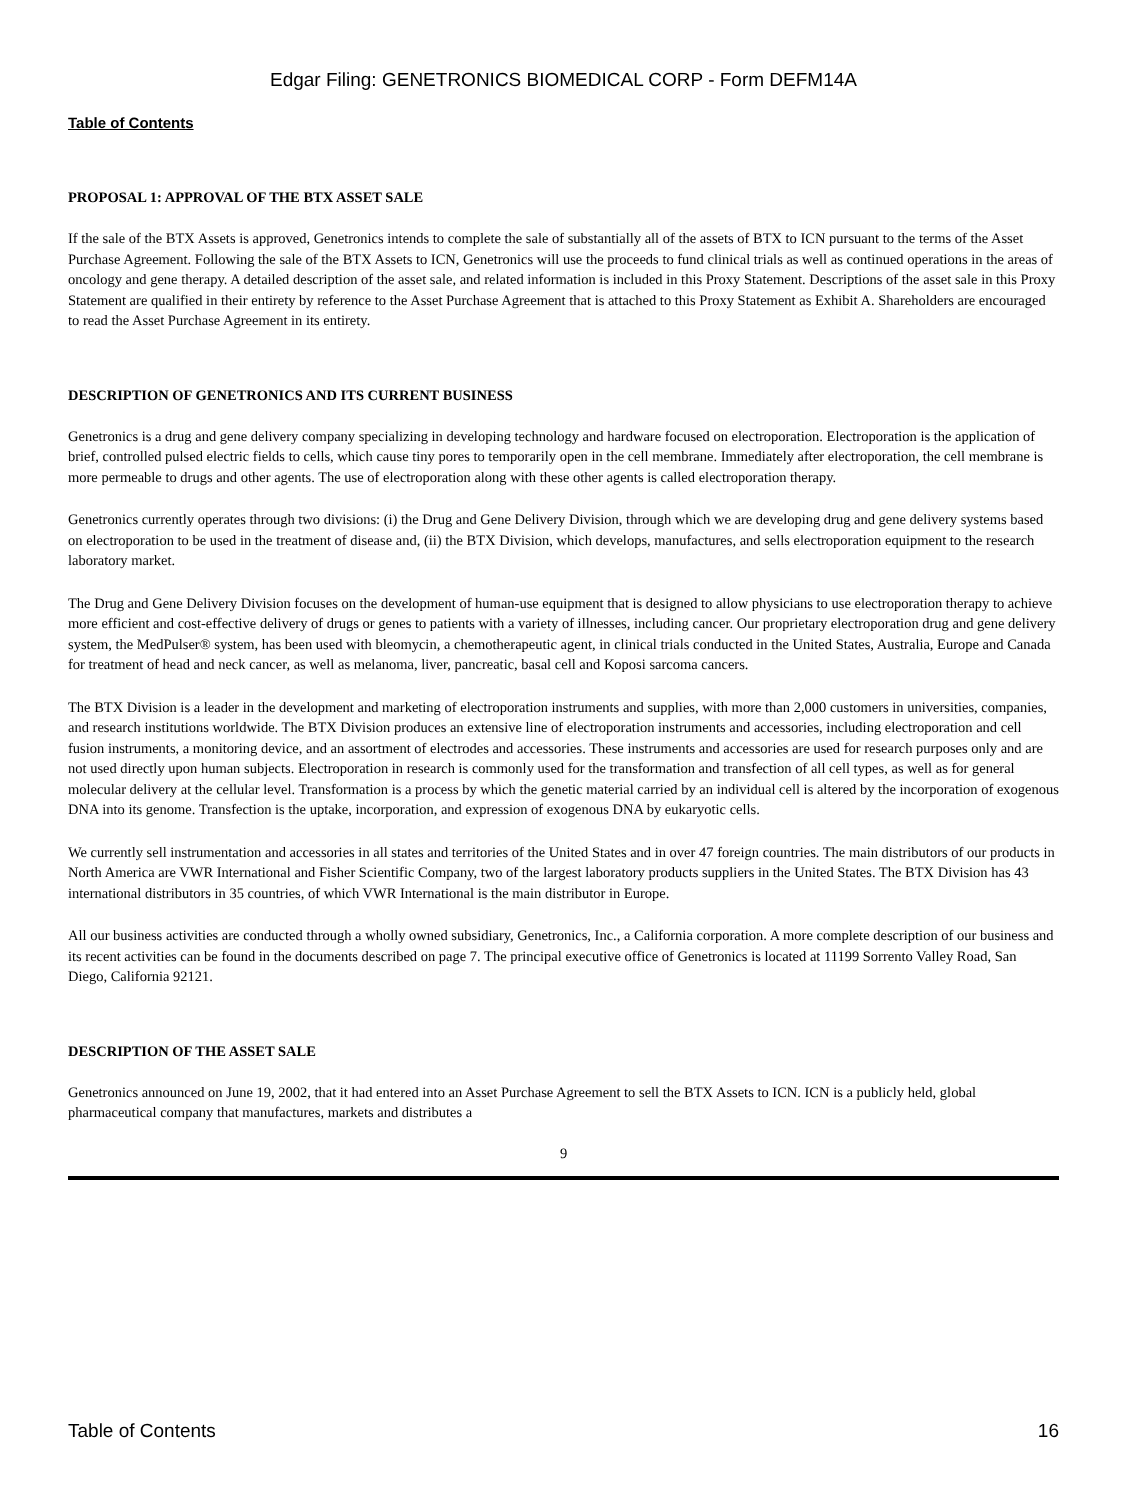Edgar Filing: GENETRONICS BIOMEDICAL CORP - Form DEFM14A
Table of Contents
PROPOSAL 1: APPROVAL OF THE BTX ASSET SALE
If the sale of the BTX Assets is approved, Genetronics intends to complete the sale of substantially all of the assets of BTX to ICN pursuant to the terms of the Asset Purchase Agreement. Following the sale of the BTX Assets to ICN, Genetronics will use the proceeds to fund clinical trials as well as continued operations in the areas of oncology and gene therapy. A detailed description of the asset sale, and related information is included in this Proxy Statement. Descriptions of the asset sale in this Proxy Statement are qualified in their entirety by reference to the Asset Purchase Agreement that is attached to this Proxy Statement as Exhibit A. Shareholders are encouraged to read the Asset Purchase Agreement in its entirety.
DESCRIPTION OF GENETRONICS AND ITS CURRENT BUSINESS
Genetronics is a drug and gene delivery company specializing in developing technology and hardware focused on electroporation. Electroporation is the application of brief, controlled pulsed electric fields to cells, which cause tiny pores to temporarily open in the cell membrane. Immediately after electroporation, the cell membrane is more permeable to drugs and other agents. The use of electroporation along with these other agents is called electroporation therapy.
Genetronics currently operates through two divisions: (i) the Drug and Gene Delivery Division, through which we are developing drug and gene delivery systems based on electroporation to be used in the treatment of disease and, (ii) the BTX Division, which develops, manufactures, and sells electroporation equipment to the research laboratory market.
The Drug and Gene Delivery Division focuses on the development of human-use equipment that is designed to allow physicians to use electroporation therapy to achieve more efficient and cost-effective delivery of drugs or genes to patients with a variety of illnesses, including cancer. Our proprietary electroporation drug and gene delivery system, the MedPulser® system, has been used with bleomycin, a chemotherapeutic agent, in clinical trials conducted in the United States, Australia, Europe and Canada for treatment of head and neck cancer, as well as melanoma, liver, pancreatic, basal cell and Koposi sarcoma cancers.
The BTX Division is a leader in the development and marketing of electroporation instruments and supplies, with more than 2,000 customers in universities, companies, and research institutions worldwide. The BTX Division produces an extensive line of electroporation instruments and accessories, including electroporation and cell fusion instruments, a monitoring device, and an assortment of electrodes and accessories. These instruments and accessories are used for research purposes only and are not used directly upon human subjects. Electroporation in research is commonly used for the transformation and transfection of all cell types, as well as for general molecular delivery at the cellular level. Transformation is a process by which the genetic material carried by an individual cell is altered by the incorporation of exogenous DNA into its genome. Transfection is the uptake, incorporation, and expression of exogenous DNA by eukaryotic cells.
We currently sell instrumentation and accessories in all states and territories of the United States and in over 47 foreign countries. The main distributors of our products in North America are VWR International and Fisher Scientific Company, two of the largest laboratory products suppliers in the United States. The BTX Division has 43 international distributors in 35 countries, of which VWR International is the main distributor in Europe.
All our business activities are conducted through a wholly owned subsidiary, Genetronics, Inc., a California corporation. A more complete description of our business and its recent activities can be found in the documents described on page 7. The principal executive office of Genetronics is located at 11199 Sorrento Valley Road, San Diego, California 92121.
DESCRIPTION OF THE ASSET SALE
Genetronics announced on June 19, 2002, that it had entered into an Asset Purchase Agreement to sell the BTX Assets to ICN. ICN is a publicly held, global pharmaceutical company that manufactures, markets and distributes a
9
Table of Contents 16